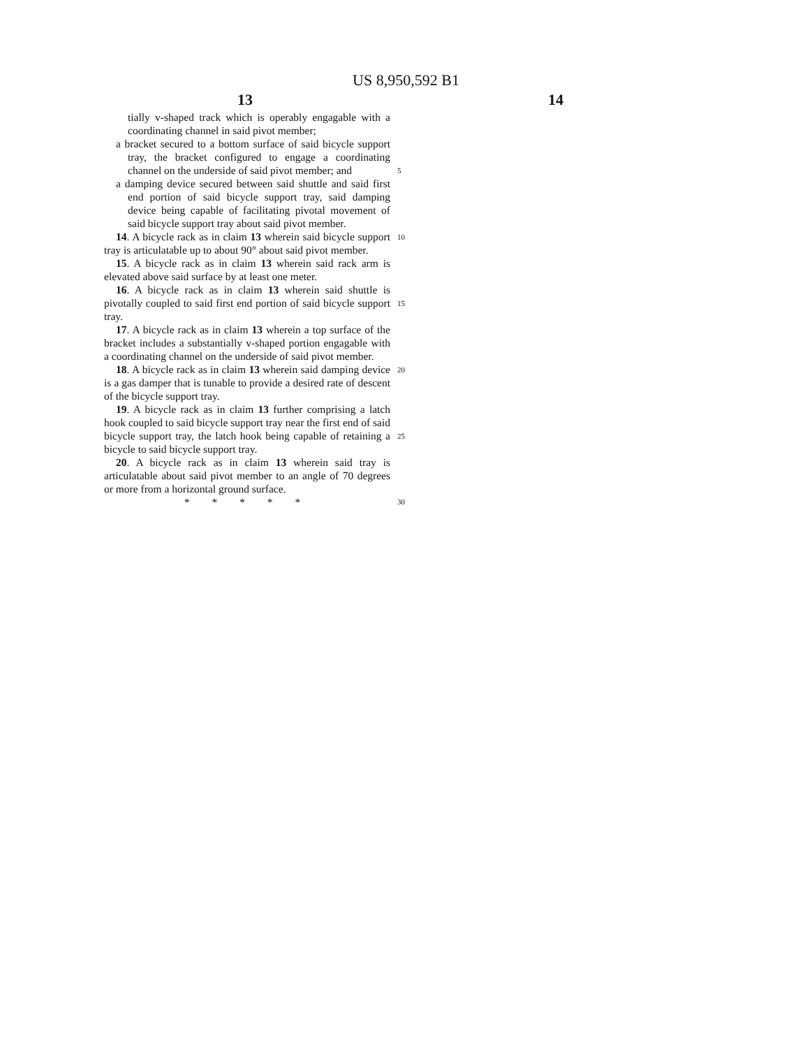US 8,950,592 B1
13 14
tially v-shaped track which is operably engagable with a coordinating channel in said pivot member;
a bracket secured to a bottom surface of said bicycle support tray, the bracket configured to engage a coordinating channel on the underside of said pivot member; and
a damping device secured between said shuttle and said first end portion of said bicycle support tray, said damping device being capable of facilitating pivotal movement of said bicycle support tray about said pivot member.
14. A bicycle rack as in claim 13 wherein said bicycle support tray is articulatable up to about 90° about said pivot member.
15. A bicycle rack as in claim 13 wherein said rack arm is elevated above said surface by at least one meter.
16. A bicycle rack as in claim 13 wherein said shuttle is pivotally coupled to said first end portion of said bicycle support tray.
17. A bicycle rack as in claim 13 wherein a top surface of the bracket includes a substantially v-shaped portion engagable with a coordinating channel on the underside of said pivot member.
18. A bicycle rack as in claim 13 wherein said damping device is a gas damper that is tunable to provide a desired rate of descent of the bicycle support tray.
19. A bicycle rack as in claim 13 further comprising a latch hook coupled to said bicycle support tray near the first end of said bicycle support tray, the latch hook being capable of retaining a bicycle to said bicycle support tray.
20. A bicycle rack as in claim 13 wherein said tray is articulatable about said pivot member to an angle of 70 degrees or more from a horizontal ground surface.
* * * * *
5
10
15
20
25
30